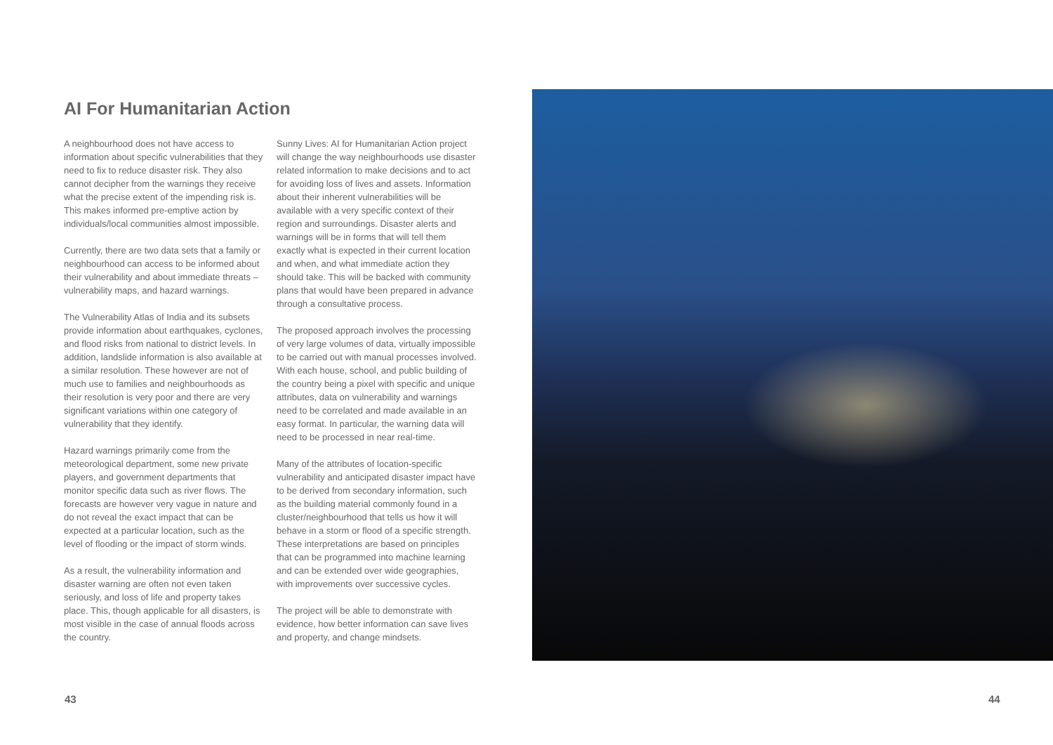AI For Humanitarian Action
A neighbourhood does not have access to information about specific vulnerabilities that they need to fix to reduce disaster risk. They also cannot decipher from the warnings they receive what the precise extent of the impending risk is. This makes informed pre-emptive action by individuals/local communities almost impossible.
Currently, there are two data sets that a family or neighbourhood can access to be informed about their vulnerability and about immediate threats – vulnerability maps, and hazard warnings.
The Vulnerability Atlas of India and its subsets provide information about earthquakes, cyclones, and flood risks from national to district levels. In addition, landslide information is also available at a similar resolution. These however are not of much use to families and neighbourhoods as their resolution is very poor and there are very significant variations within one category of vulnerability that they identify.
Hazard warnings primarily come from the meteorological department, some new private players, and government departments that monitor specific data such as river flows. The forecasts are however very vague in nature and do not reveal the exact impact that can be expected at a particular location, such as the level of flooding or the impact of storm winds.
As a result, the vulnerability information and disaster warning are often not even taken seriously, and loss of life and property takes place. This, though applicable for all disasters, is most visible in the case of annual floods across the country.
Sunny Lives: AI for Humanitarian Action project will change the way neighbourhoods use disaster related information to make decisions and to act for avoiding loss of lives and assets. Information about their inherent vulnerabilities will be available with a very specific context of their region and surroundings. Disaster alerts and warnings will be in forms that will tell them exactly what is expected in their current location and when, and what immediate action they should take. This will be backed with community plans that would have been prepared in advance through a consultative process.
The proposed approach involves the processing of very large volumes of data, virtually impossible to be carried out with manual processes involved. With each house, school, and public building of the country being a pixel with specific and unique attributes, data on vulnerability and warnings need to be correlated and made available in an easy format. In particular, the warning data will need to be processed in near real-time.
Many of the attributes of location-specific vulnerability and anticipated disaster impact have to be derived from secondary information, such as the building material commonly found in a cluster/neighbourhood that tells us how it will behave in a storm or flood of a specific strength. These interpretations are based on principles that can be programmed into machine learning and can be extended over wide geographies, with improvements over successive cycles.
The project will be able to demonstrate with evidence, how better information can save lives and property, and change mindsets.
43 44